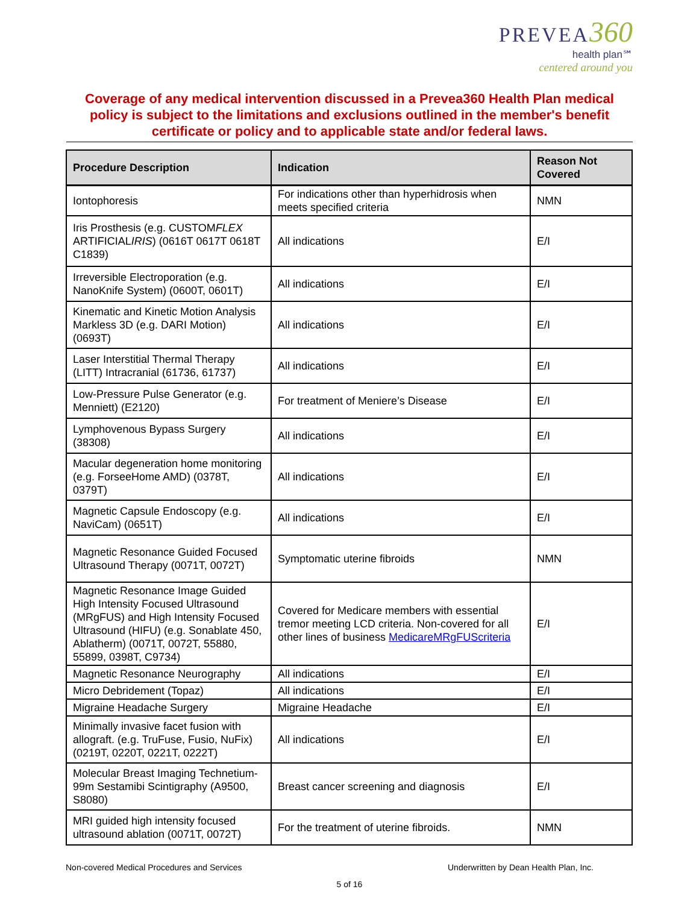PREVEA 360
health plan℠
centered around you
Coverage of any medical intervention discussed in a Prevea360 Health Plan medical policy is subject to the limitations and exclusions outlined in the member's benefit certificate or policy and to applicable state and/or federal laws.
| Procedure Description | Indication | Reason Not Covered |
| --- | --- | --- |
| Iontophoresis | For indications other than hyperhidrosis when meets specified criteria | NMN |
| Iris Prosthesis (e.g. CUSTOM FLEX ARTIFICIAL IRIS ) (0616T 0617T 0618T C1839) | All indications | E/I |
| Irreversible Electroporation (e.g. NanoKnife System) (0600T, 0601T) | All indications | E/I |
| Kinematic and Kinetic Motion Analysis Markless 3D (e.g. DARI Motion) (0693T) | All indications | E/I |
| Laser Interstitial Thermal Therapy (LITT) Intracranial (61736, 61737) | All indications | E/I |
| Low-Pressure Pulse Generator (e.g. Menniett) (E2120) | For treatment of Meniere’s Disease | E/I |
| Lymphovenous Bypass Surgery (38308) | All indications | E/I |
| Macular degeneration home monitoring (e.g. ForseeHome AMD) (0378T, 0379T) | All indications | E/I |
| Magnetic Capsule Endoscopy (e.g. NaviCam) (0651T) | All indications | E/I |
| Magnetic Resonance Guided Focused Ultrasound Therapy (0071T, 0072T) | Symptomatic uterine fibroids | NMN |
| Magnetic Resonance Image Guided High Intensity Focused Ultrasound (MRgFUS) and High Intensity Focused Ultrasound (HIFU) (e.g. Sonablate 450, Ablatherm) (0071T, 0072T, 55880, 55899, 0398T, C9734) | Covered for Medicare members with essential tremor meeting LCD criteria. Non-covered for all other lines of business MedicareMRgFUScriteria | E/I |
| Magnetic Resonance Neurography | All indications | E/I |
| Micro Debridement (Topaz) | All indications | E/I |
| Migraine Headache Surgery | Migraine Headache | E/I |
| Minimally invasive facet fusion with allograft. (e.g. TruFuse, Fusio, NuFix) (0219T, 0220T, 0221T, 0222T) | All indications | E/I |
| Molecular Breast Imaging Technetium-99m Sestamibi Scintigraphy (A9500, S8080) | Breast cancer screening and diagnosis | E/I |
| MRI guided high intensity focused ultrasound ablation (0071T, 0072T) | For the treatment of uterine fibroids. | NMN |
Non-covered Medical Procedures and Services Underwritten by Dean Health Plan, Inc.
5 of 16